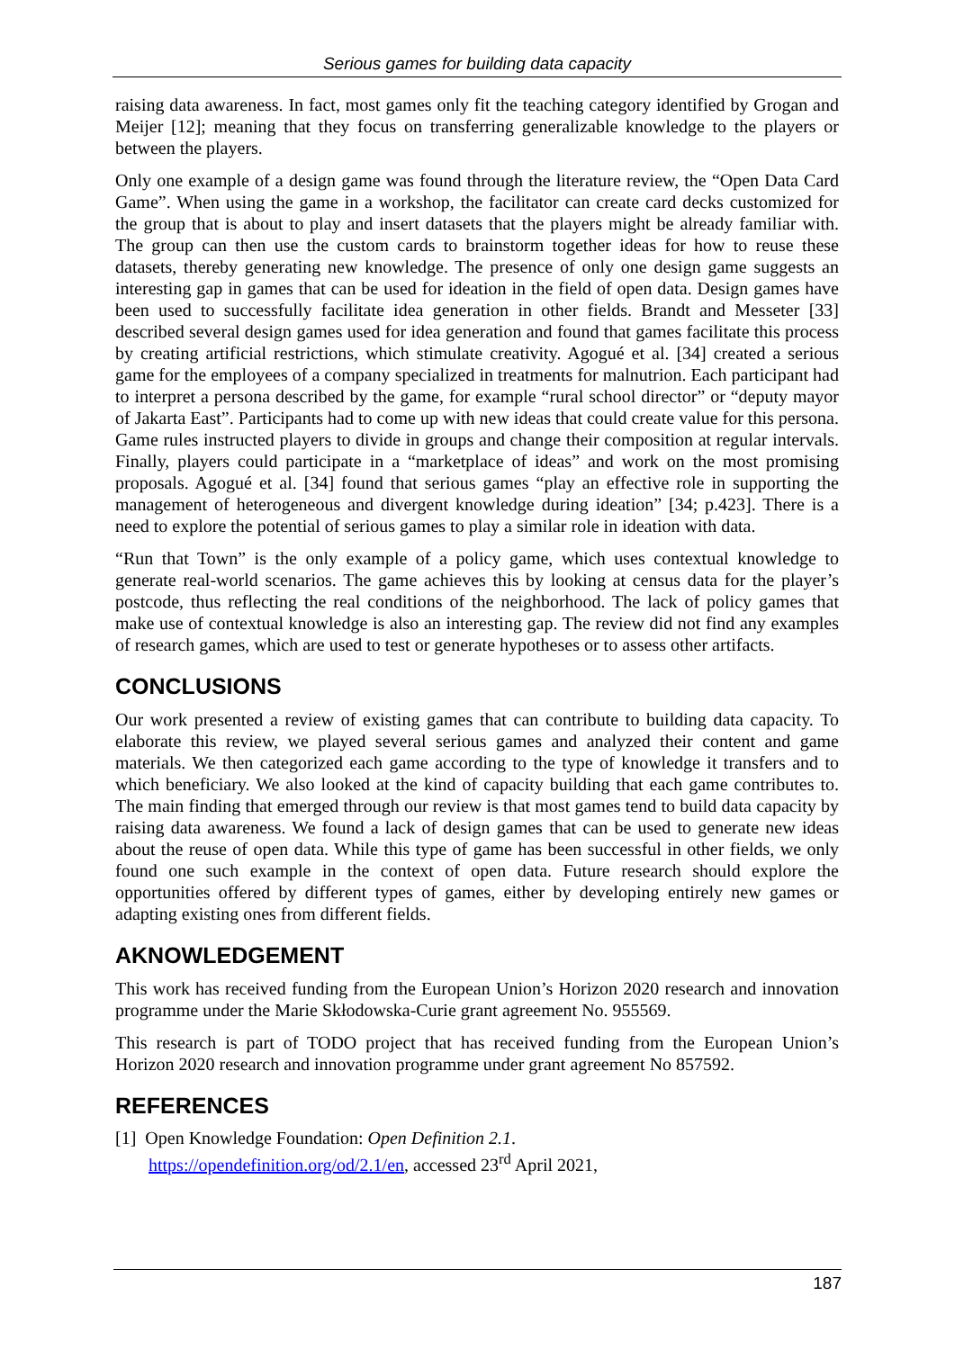Serious games for building data capacity
raising data awareness. In fact, most games only fit the teaching category identified by Grogan and Meijer [12]; meaning that they focus on transferring generalizable knowledge to the players or between the players.
Only one example of a design game was found through the literature review, the “Open Data Card Game”. When using the game in a workshop, the facilitator can create card decks customized for the group that is about to play and insert datasets that the players might be already familiar with. The group can then use the custom cards to brainstorm together ideas for how to reuse these datasets, thereby generating new knowledge. The presence of only one design game suggests an interesting gap in games that can be used for ideation in the field of open data. Design games have been used to successfully facilitate idea generation in other fields. Brandt and Messeter [33] described several design games used for idea generation and found that games facilitate this process by creating artificial restrictions, which stimulate creativity. Agogué et al. [34] created a serious game for the employees of a company specialized in treatments for malnutrion. Each participant had to interpret a persona described by the game, for example “rural school director” or “deputy mayor of Jakarta East”. Participants had to come up with new ideas that could create value for this persona. Game rules instructed players to divide in groups and change their composition at regular intervals. Finally, players could participate in a “marketplace of ideas” and work on the most promising proposals. Agogué et al. [34] found that serious games “play an effective role in supporting the management of heterogeneous and divergent knowledge during ideation” [34; p.423]. There is a need to explore the potential of serious games to play a similar role in ideation with data.
“Run that Town” is the only example of a policy game, which uses contextual knowledge to generate real-world scenarios. The game achieves this by looking at census data for the player’s postcode, thus reflecting the real conditions of the neighborhood. The lack of policy games that make use of contextual knowledge is also an interesting gap. The review did not find any examples of research games, which are used to test or generate hypotheses or to assess other artifacts.
CONCLUSIONS
Our work presented a review of existing games that can contribute to building data capacity. To elaborate this review, we played several serious games and analyzed their content and game materials. We then categorized each game according to the type of knowledge it transfers and to which beneficiary. We also looked at the kind of capacity building that each game contributes to. The main finding that emerged through our review is that most games tend to build data capacity by raising data awareness. We found a lack of design games that can be used to generate new ideas about the reuse of open data. While this type of game has been successful in other fields, we only found one such example in the context of open data. Future research should explore the opportunities offered by different types of games, either by developing entirely new games or adapting existing ones from different fields.
AKNOWLEDGEMENT
This work has received funding from the European Union’s Horizon 2020 research and innovation programme under the Marie Skłodowska-Curie grant agreement No. 955569.
This research is part of TODO project that has received funding from the European Union’s Horizon 2020 research and innovation programme under grant agreement No 857592.
REFERENCES
[1] Open Knowledge Foundation: Open Definition 2.1.
https://opendefinition.org/od/2.1/en, accessed 23<sup>rd</sup> April 2021,
187